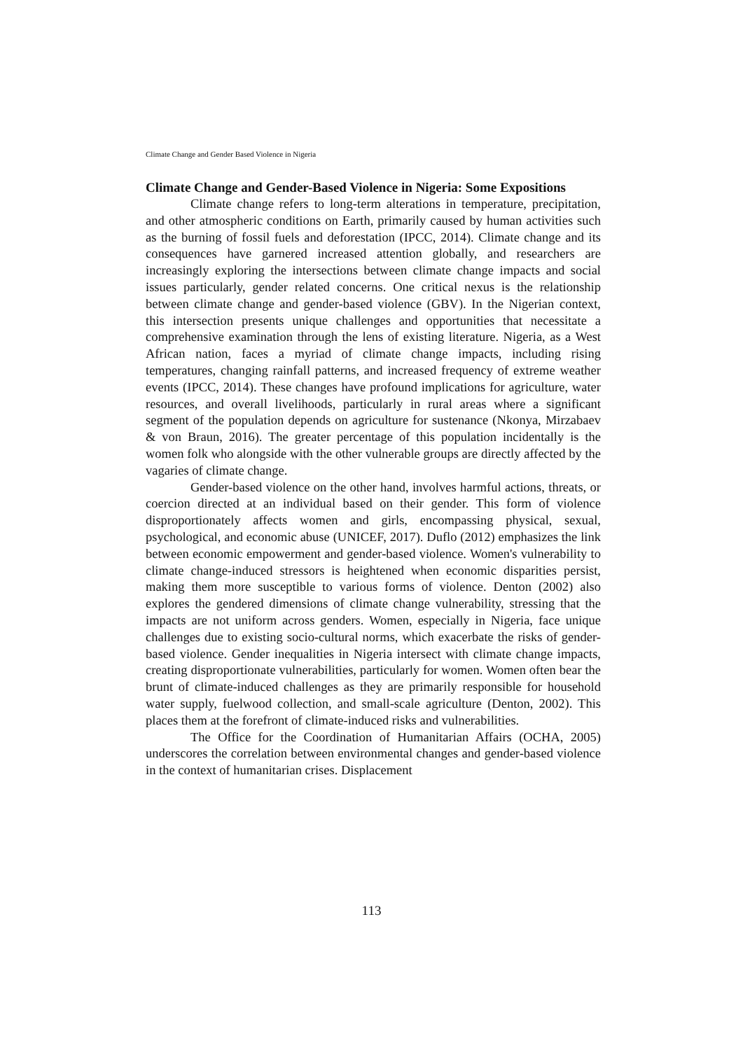Climate Change and Gender Based Violence in Nigeria
Climate Change and Gender-Based Violence in Nigeria: Some Expositions
Climate change refers to long-term alterations in temperature, precipitation, and other atmospheric conditions on Earth, primarily caused by human activities such as the burning of fossil fuels and deforestation (IPCC, 2014). Climate change and its consequences have garnered increased attention globally, and researchers are increasingly exploring the intersections between climate change impacts and social issues particularly, gender related concerns. One critical nexus is the relationship between climate change and gender-based violence (GBV). In the Nigerian context, this intersection presents unique challenges and opportunities that necessitate a comprehensive examination through the lens of existing literature. Nigeria, as a West African nation, faces a myriad of climate change impacts, including rising temperatures, changing rainfall patterns, and increased frequency of extreme weather events (IPCC, 2014). These changes have profound implications for agriculture, water resources, and overall livelihoods, particularly in rural areas where a significant segment of the population depends on agriculture for sustenance (Nkonya, Mirzabaev & von Braun, 2016). The greater percentage of this population incidentally is the women folk who alongside with the other vulnerable groups are directly affected by the vagaries of climate change.
Gender-based violence on the other hand, involves harmful actions, threats, or coercion directed at an individual based on their gender. This form of violence disproportionately affects women and girls, encompassing physical, sexual, psychological, and economic abuse (UNICEF, 2017). Duflo (2012) emphasizes the link between economic empowerment and gender-based violence. Women's vulnerability to climate change-induced stressors is heightened when economic disparities persist, making them more susceptible to various forms of violence. Denton (2002) also explores the gendered dimensions of climate change vulnerability, stressing that the impacts are not uniform across genders. Women, especially in Nigeria, face unique challenges due to existing socio-cultural norms, which exacerbate the risks of gender-based violence. Gender inequalities in Nigeria intersect with climate change impacts, creating disproportionate vulnerabilities, particularly for women. Women often bear the brunt of climate-induced challenges as they are primarily responsible for household water supply, fuelwood collection, and small-scale agriculture (Denton, 2002). This places them at the forefront of climate-induced risks and vulnerabilities.
The Office for the Coordination of Humanitarian Affairs (OCHA, 2005) underscores the correlation between environmental changes and gender-based violence in the context of humanitarian crises. Displacement
113